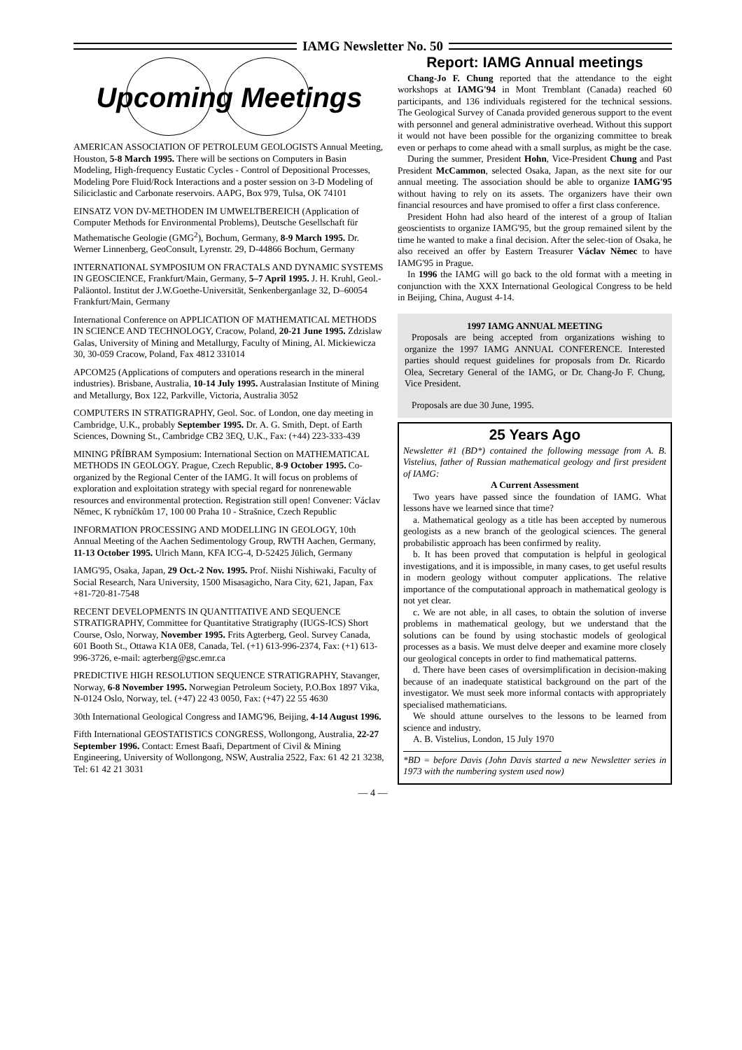IAMG Newsletter No. 50
Upcoming Meetings
AMERICAN ASSOCIATION OF PETROLEUM GEOLOGISTS Annual Meeting, Houston, 5-8 March 1995. There will be sections on Computers in Basin Modeling, High-frequency Eustatic Cycles - Control of Depositional Processes, Modeling Pore Fluid/Rock Interactions and a poster session on 3-D Modeling of Siliciclastic and Carbonate reservoirs. AAPG, Box 979, Tulsa, OK 74101
EINSATZ VON DV-METHODEN IM UMWELTBEREICH (Application of Computer Methods for Environmental Problems), Deutsche Gesellschaft für Mathematische Geologie (GMG<sup>2</sup>), Bochum, Germany, 8-9 March 1995. Dr. Werner Linnenberg, GeoConsult, Lyrenstr. 29, D-44866 Bochum, Germany
INTERNATIONAL SYMPOSIUM ON FRACTALS AND DYNAMIC SYSTEMS IN GEOSCIENCE, Frankfurt/Main, Germany, 5–7 April 1995. J. H. Kruhl, Geol.-Paläontol. Institut der J.W.Goethe-Universität, Senkenberganlage 32, D–60054 Frankfurt/Main, Germany
International Conference on APPLICATION OF MATHEMATICAL METHODS IN SCIENCE AND TECHNOLOGY, Cracow, Poland, 20-21 June 1995. Zdzislaw Galas, University of Mining and Metallurgy, Faculty of Mining, Al. Mickiewicza 30, 30-059 Cracow, Poland, Fax 4812 331014
APCOM25 (Applications of computers and operations research in the mineral industries). Brisbane, Australia, 10-14 July 1995. Australasian Institute of Mining and Metallurgy, Box 122, Parkville, Victoria, Australia 3052
COMPUTERS IN STRATIGRAPHY, Geol. Soc. of London, one day meeting in Cambridge, U.K., probably September 1995. Dr. A. G. Smith, Dept. of Earth Sciences, Downing St., Cambridge CB2 3EQ, U.K., Fax: (+44) 223-333-439
MINING PŘÍBRAM Symposium: International Section on MATHEMATICAL METHODS IN GEOLOGY. Prague, Czech Republic, 8-9 October 1995. Co-organized by the Regional Center of the IAMG. It will focus on problems of exploration and exploitation strategy with special regard for nonrenewable resources and environmental protection. Registration still open! Convener: Václav Němec, K rybníčkům 17, 100 00 Praha 10 - Strašnice, Czech Republic
INFORMATION PROCESSING AND MODELLING IN GEOLOGY, 10th Annual Meeting of the Aachen Sedimentology Group, RWTH Aachen, Germany, 11-13 October 1995. Ulrich Mann, KFA ICG-4, D-52425 Jülich, Germany
IAMG'95, Osaka, Japan, 29 Oct.-2 Nov. 1995. Prof. Niishi Nishiwaki, Faculty of Social Research, Nara University, 1500 Misasagicho, Nara City, 621, Japan, Fax +81-720-81-7548
RECENT DEVELOPMENTS IN QUANTITATIVE AND SEQUENCE STRATIGRAPHY, Committee for Quantitative Stratigraphy (IUGS-ICS) Short Course, Oslo, Norway, November 1995. Frits Agterberg, Geol. Survey Canada, 601 Booth St., Ottawa K1A 0E8, Canada, Tel. (+1) 613-996-2374, Fax: (+1) 613-996-3726, e-mail: agterberg@gsc.emr.ca
PREDICTIVE HIGH RESOLUTION SEQUENCE STRATIGRAPHY, Stavanger, Norway, 6-8 November 1995. Norwegian Petroleum Society, P.O.Box 1897 Vika, N-0124 Oslo, Norway, tel. (+47) 22 43 0050, Fax: (+47) 22 55 4630
30th International Geological Congress and IAMG'96, Beijing, 4-14 August 1996.
Fifth International GEOSTATISTICS CONGRESS, Wollongong, Australia, 22-27 September 1996. Contact: Ernest Baafi, Department of Civil & Mining Engineering, University of Wollongong, NSW, Australia 2522, Fax: 61 42 21 3238, Tel: 61 42 21 3031
Report: IAMG Annual meetings
Chang-Jo F. Chung reported that the attendance to the eight workshops at IAMG'94 in Mont Tremblant (Canada) reached 60 participants, and 136 individuals registered for the technical sessions. The Geological Survey of Canada provided generous support to the event with personnel and general administrative overhead. Without this support it would not have been possible for the organizing committee to break even or perhaps to come ahead with a small surplus, as might be the case.
During the summer, President Hohn, Vice-President Chung and Past President McCammon, selected Osaka, Japan, as the next site for our annual meeting. The association should be able to organize IAMG'95 without having to rely on its assets. The organizers have their own financial resources and have promised to offer a first class conference.
President Hohn had also heard of the interest of a group of Italian geoscientists to organize IAMG'95, but the group remained silent by the time he wanted to make a final decision. After the selec-tion of Osaka, he also received an offer by Eastern Treasurer Václav Němec to have IAMG'95 in Prague.
In 1996 the IAMG will go back to the old format with a meeting in conjunction with the XXX International Geological Congress to be held in Beijing, China, August 4-14.
1997 IAMG ANNUAL MEETING
Proposals are being accepted from organizations wishing to organize the 1997 IAMG ANNUAL CONFERENCE. Interested parties should request guidelines for proposals from Dr. Ricardo Olea, Secretary General of the IAMG, or Dr. Chang-Jo F. Chung, Vice President.
Proposals are due 30 June, 1995.
25 Years Ago
Newsletter #1 (BD*) contained the following message from A. B. Vistelius, father of Russian mathematical geology and first president of IAMG:
A Current Assessment
Two years have passed since the foundation of IAMG. What lessons have we learned since that time?
a. Mathematical geology as a title has been accepted by numerous geologists as a new branch of the geological sciences. The general probabilistic approach has been confirmed by reality.
b. It has been proved that computation is helpful in geological investigations, and it is impossible, in many cases, to get useful results in modern geology without computer applications. The relative importance of the computational approach in mathematical geology is not yet clear.
c. We are not able, in all cases, to obtain the solution of inverse problems in mathematical geology, but we understand that the solutions can be found by using stochastic models of geological processes as a basis. We must delve deeper and examine more closely our geological concepts in order to find mathematical patterns.
d. There have been cases of oversimplification in decision-making because of an inadequate statistical background on the part of the investigator. We must seek more informal contacts with appropriately specialised mathematicians.
We should attune ourselves to the lessons to be learned from science and industry.
A. B. Vistelius, London, 15 July 1970
*BD = before Davis (John Davis started a new Newsletter series in 1973 with the numbering system used now)
— 4 —